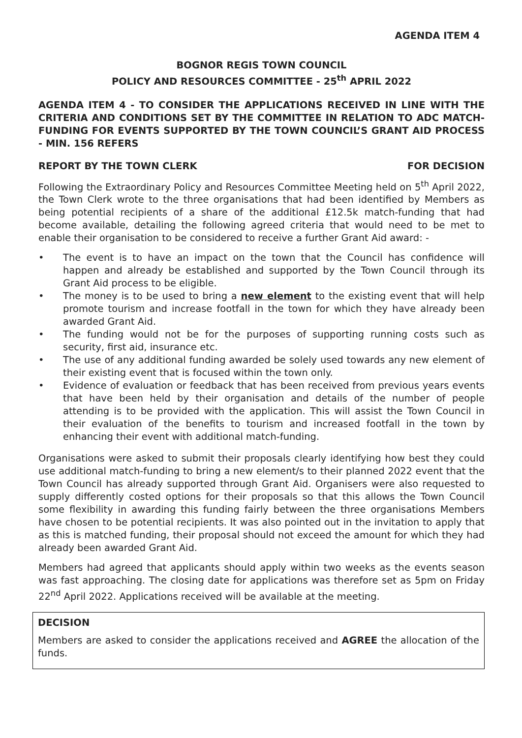AGENDA ITEM 4
BOGNOR REGIS TOWN COUNCIL
POLICY AND RESOURCES COMMITTEE - 25<sup>th</sup> APRIL 2022
AGENDA ITEM 4 - TO CONSIDER THE APPLICATIONS RECEIVED IN LINE WITH THE CRITERIA AND CONDITIONS SET BY THE COMMITTEE IN RELATION TO ADC MATCH-FUNDING FOR EVENTS SUPPORTED BY THE TOWN COUNCIL’S GRANT AID PROCESS - MIN. 156 REFERS
REPORT BY THE TOWN CLERK FOR DECISION
Following the Extraordinary Policy and Resources Committee Meeting held on 5<sup>th</sup> April 2022, the Town Clerk wrote to the three organisations that had been identified by Members as being potential recipients of a share of the additional £12.5k match-funding that had become available, detailing the following agreed criteria that would need to be met to enable their organisation to be considered to receive a further Grant Aid award: -
• The event is to have an impact on the town that the Council has confidence will happen and already be established and supported by the Town Council through its Grant Aid process to be eligible.
• The money is to be used to bring a new element to the existing event that will help promote tourism and increase footfall in the town for which they have already been awarded Grant Aid.
• The funding would not be for the purposes of supporting running costs such as security, first aid, insurance etc.
• The use of any additional funding awarded be solely used towards any new element of their existing event that is focused within the town only.
• Evidence of evaluation or feedback that has been received from previous years events that have been held by their organisation and details of the number of people attending is to be provided with the application. This will assist the Town Council in their evaluation of the benefits to tourism and increased footfall in the town by enhancing their event with additional match-funding.
Organisations were asked to submit their proposals clearly identifying how best they could use additional match-funding to bring a new element/s to their planned 2022 event that the Town Council has already supported through Grant Aid. Organisers were also requested to supply differently costed options for their proposals so that this allows the Town Council some flexibility in awarding this funding fairly between the three organisations Members have chosen to be potential recipients. It was also pointed out in the invitation to apply that as this is matched funding, their proposal should not exceed the amount for which they had already been awarded Grant Aid.
Members had agreed that applicants should apply within two weeks as the events season was fast approaching. The closing date for applications was therefore set as 5pm on Friday 22<sup>nd</sup> April 2022. Applications received will be available at the meeting.
DECISION
Members are asked to consider the applications received and AGREE the allocation of the funds.